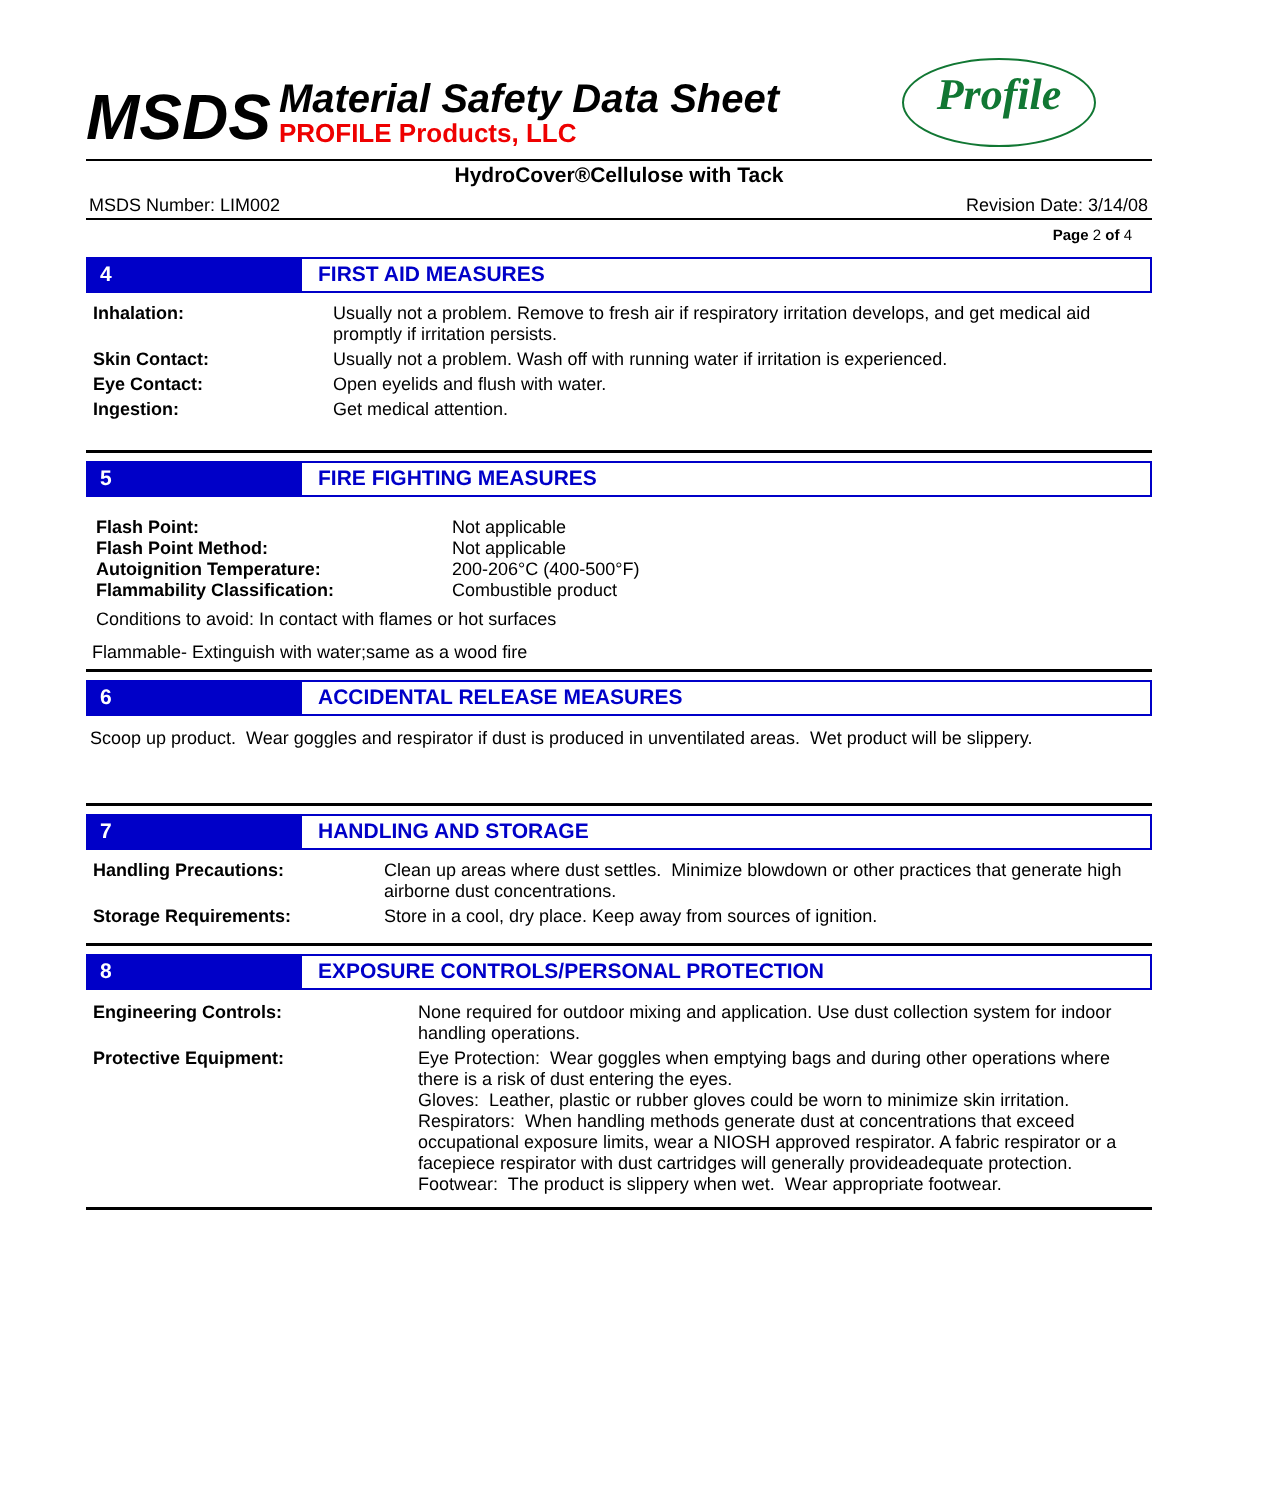MSDS
Material Safety Data Sheet
PROFILE Products, LLC
Profile
HydroCover®Cellulose with Tack
MSDS Number: LIM002 Revision Date: 3/14/08
Page 2 of 4
4 FIRST AID MEASURES
Inhalation: Usually not a problem. Remove to fresh air if respiratory irritation develops, and get medical aid promptly if irritation persists.
Skin Contact: Usually not a problem. Wash off with running water if irritation is experienced.
Eye Contact: Open eyelids and flush with water.
Ingestion: Get medical attention.
5 FIRE FIGHTING MEASURES
Flash Point: Not applicable
Flash Point Method: Not applicable
Autoignition Temperature: 200-206°C (400-500°F)
Flammability Classification: Combustible product
Conditions to avoid: In contact with flames or hot surfaces
Flammable- Extinguish with water;same as a wood fire
6 ACCIDENTAL RELEASE MEASURES
Scoop up product. Wear goggles and respirator if dust is produced in unventilated areas. Wet product will be slippery.
7 HANDLING AND STORAGE
Handling Precautions: Clean up areas where dust settles. Minimize blowdown or other practices that generate high airborne dust concentrations.
Storage Requirements: Store in a cool, dry place. Keep away from sources of ignition.
8 EXPOSURE CONTROLS/PERSONAL PROTECTION
Engineering Controls: None required for outdoor mixing and application. Use dust collection system for indoor handling operations.
Protective Equipment: Eye Protection: Wear goggles when emptying bags and during other operations where there is a risk of dust entering the eyes.
Gloves: Leather, plastic or rubber gloves could be worn to minimize skin irritation.
Respirators: When handling methods generate dust at concentrations that exceed occupational exposure limits, wear a NIOSH approved respirator. A fabric respirator or a facepiece respirator with dust cartridges will generally provideadequate protection.
Footwear: The product is slippery when wet. Wear appropriate footwear.